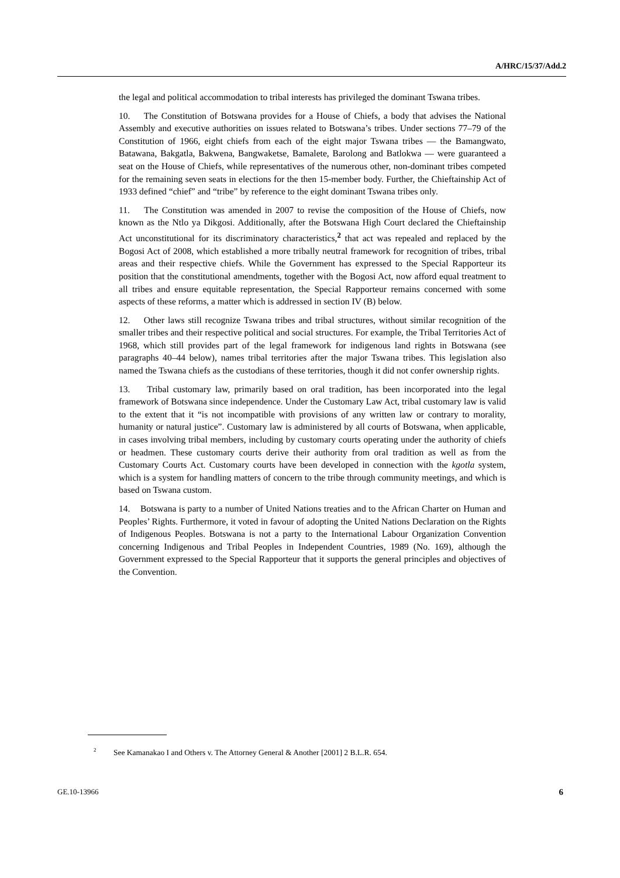A/HRC/15/37/Add.2
the legal and political accommodation to tribal interests has privileged the dominant Tswana tribes.
10. The Constitution of Botswana provides for a House of Chiefs, a body that advises the National Assembly and executive authorities on issues related to Botswana’s tribes. Under sections 77–79 of the Constitution of 1966, eight chiefs from each of the eight major Tswana tribes — the Bamangwato, Batawana, Bakgatla, Bakwena, Bangwaketse, Bamalete, Barolong and Batlokwa — were guaranteed a seat on the House of Chiefs, while representatives of the numerous other, non-dominant tribes competed for the remaining seven seats in elections for the then 15-member body. Further, the Chieftainship Act of 1933 defined “chief” and “tribe” by reference to the eight dominant Tswana tribes only.
11. The Constitution was amended in 2007 to revise the composition of the House of Chiefs, now known as the Ntlo ya Dikgosi. Additionally, after the Botswana High Court declared the Chieftainship Act unconstitutional for its discriminatory characteristics,<sup>2</sup> that act was repealed and replaced by the Bogosi Act of 2008, which established a more tribally neutral framework for recognition of tribes, tribal areas and their respective chiefs. While the Government has expressed to the Special Rapporteur its position that the constitutional amendments, together with the Bogosi Act, now afford equal treatment to all tribes and ensure equitable representation, the Special Rapporteur remains concerned with some aspects of these reforms, a matter which is addressed in section IV (B) below.
12. Other laws still recognize Tswana tribes and tribal structures, without similar recognition of the smaller tribes and their respective political and social structures. For example, the Tribal Territories Act of 1968, which still provides part of the legal framework for indigenous land rights in Botswana (see paragraphs 40–44 below), names tribal territories after the major Tswana tribes. This legislation also named the Tswana chiefs as the custodians of these territories, though it did not confer ownership rights.
13. Tribal customary law, primarily based on oral tradition, has been incorporated into the legal framework of Botswana since independence. Under the Customary Law Act, tribal customary law is valid to the extent that it “is not incompatible with provisions of any written law or contrary to morality, humanity or natural justice”. Customary law is administered by all courts of Botswana, when applicable, in cases involving tribal members, including by customary courts operating under the authority of chiefs or headmen. These customary courts derive their authority from oral tradition as well as from the Customary Courts Act. Customary courts have been developed in connection with the kgotla system, which is a system for handling matters of concern to the tribe through community meetings, and which is based on Tswana custom.
14. Botswana is party to a number of United Nations treaties and to the African Charter on Human and Peoples’ Rights. Furthermore, it voted in favour of adopting the United Nations Declaration on the Rights of Indigenous Peoples. Botswana is not a party to the International Labour Organization Convention concerning Indigenous and Tribal Peoples in Independent Countries, 1989 (No. 169), although the Government expressed to the Special Rapporteur that it supports the general principles and objectives of the Convention.
<sup>2</sup> See Kamanakao I and Others v. The Attorney General & Another [2001] 2 B.L.R. 654.
GE.10-13966 6